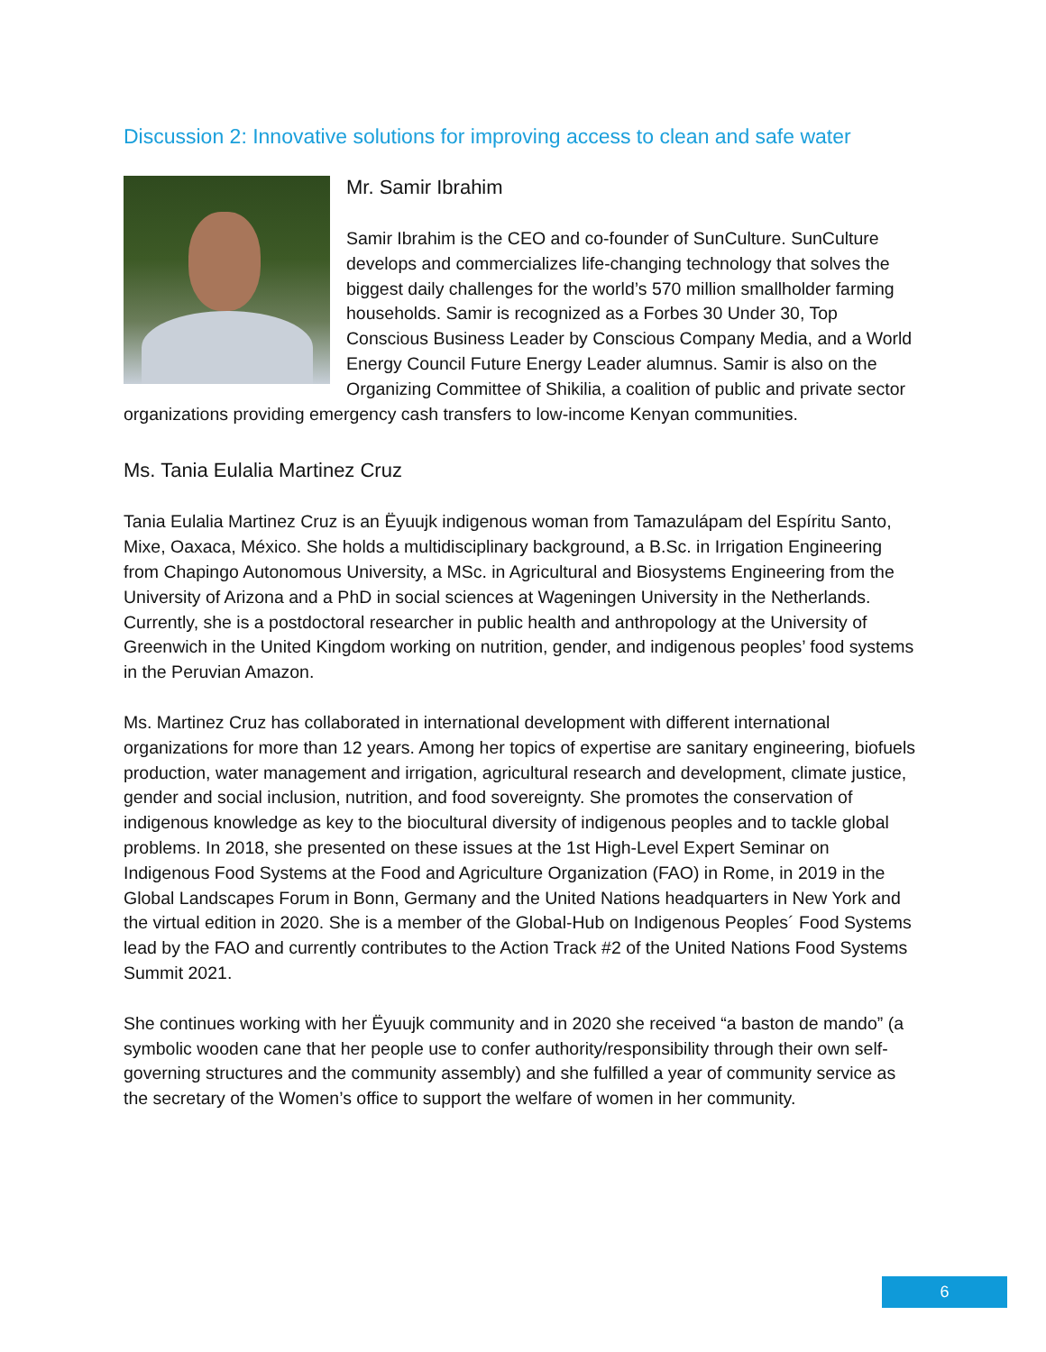Discussion 2: Innovative solutions for improving access to clean and safe water
Mr. Samir Ibrahim
Samir Ibrahim is the CEO and co-founder of SunCulture. SunCulture develops and commercializes life-changing technology that solves the biggest daily challenges for the world’s 570 million smallholder farming households. Samir is recognized as a Forbes 30 Under 30, Top Conscious Business Leader by Conscious Company Media, and a World Energy Council Future Energy Leader alumnus. Samir is also on the Organizing Committee of Shikilia, a coalition of public and private sector organizations providing emergency cash transfers to low-income Kenyan communities.
Ms. Tania Eulalia Martinez Cruz
Tania Eulalia Martinez Cruz is an Ëyuujk indigenous woman from Tamazulápam del Espíritu Santo, Mixe, Oaxaca, México. She holds a multidisciplinary background, a B.Sc. in Irrigation Engineering from Chapingo Autonomous University, a MSc. in Agricultural and Biosystems Engineering from the University of Arizona and a PhD in social sciences at Wageningen University in the Netherlands. Currently, she is a postdoctoral researcher in public health and anthropology at the University of Greenwich in the United Kingdom working on nutrition, gender, and indigenous peoples’ food systems in the Peruvian Amazon.
Ms. Martinez Cruz has collaborated in international development with different international organizations for more than 12 years. Among her topics of expertise are sanitary engineering, biofuels production, water management and irrigation, agricultural research and development, climate justice, gender and social inclusion, nutrition, and food sovereignty. She promotes the conservation of indigenous knowledge as key to the biocultural diversity of indigenous peoples and to tackle global problems. In 2018, she presented on these issues at the 1st High-Level Expert Seminar on Indigenous Food Systems at the Food and Agriculture Organization (FAO) in Rome, in 2019 in the Global Landscapes Forum in Bonn, Germany and the United Nations headquarters in New York and the virtual edition in 2020. She is a member of the Global-Hub on Indigenous Peoples´ Food Systems lead by the FAO and currently contributes to the Action Track #2 of the United Nations Food Systems Summit 2021.
She continues working with her Ëyuujk community and in 2020 she received “a baston de mando” (a symbolic wooden cane that her people use to confer authority/responsibility through their own self-governing structures and the community assembly) and she fulfilled a year of community service as the secretary of the Women’s office to support the welfare of women in her community.
6